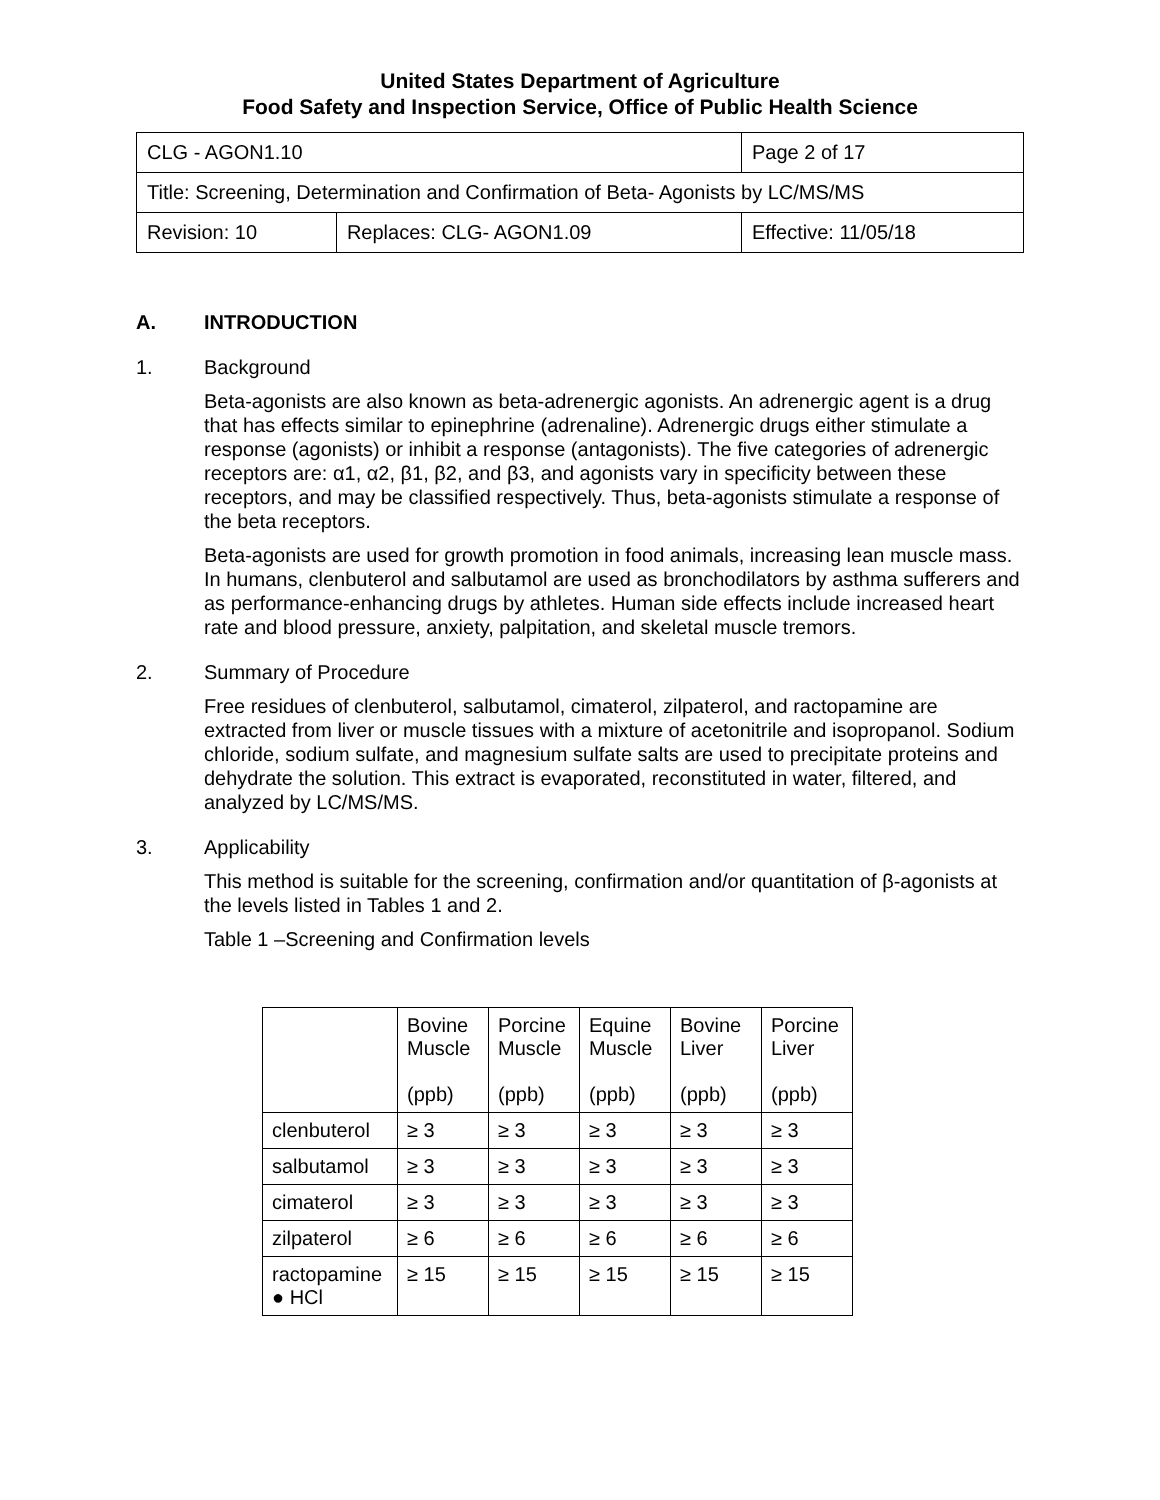United States Department of Agriculture
Food Safety and Inspection Service, Office of Public Health Science
| CLG - AGON1.10 | | Page 2 of 17 |
| Title: Screening, Determination and Confirmation of Beta- Agonists by LC/MS/MS | | |
| Revision: 10 | Replaces: CLG- AGON1.09 | Effective: 11/05/18 |
A. INTRODUCTION
1. Background
Beta-agonists are also known as beta-adrenergic agonists. An adrenergic agent is a drug that has effects similar to epinephrine (adrenaline). Adrenergic drugs either stimulate a response (agonists) or inhibit a response (antagonists). The five categories of adrenergic receptors are: α1, α2, β1, β2, and β3, and agonists vary in specificity between these receptors, and may be classified respectively. Thus, beta-agonists stimulate a response of the beta receptors.
Beta-agonists are used for growth promotion in food animals, increasing lean muscle mass. In humans, clenbuterol and salbutamol are used as bronchodilators by asthma sufferers and as performance-enhancing drugs by athletes. Human side effects include increased heart rate and blood pressure, anxiety, palpitation, and skeletal muscle tremors.
2. Summary of Procedure
Free residues of clenbuterol, salbutamol, cimaterol, zilpaterol, and ractopamine are extracted from liver or muscle tissues with a mixture of acetonitrile and isopropanol. Sodium chloride, sodium sulfate, and magnesium sulfate salts are used to precipitate proteins and dehydrate the solution. This extract is evaporated, reconstituted in water, filtered, and analyzed by LC/MS/MS.
3. Applicability
This method is suitable for the screening, confirmation and/or quantitation of β-agonists at the levels listed in Tables 1 and 2.
Table 1 –Screening and Confirmation levels
| | Bovine Muscle (ppb) | Porcine Muscle (ppb) | Equine Muscle (ppb) | Bovine Liver (ppb) | Porcine Liver (ppb) |
| --- | --- | --- | --- | --- | --- |
| clenbuterol | ≥ 3 | ≥ 3 | ≥ 3 | ≥ 3 | ≥ 3 |
| salbutamol | ≥ 3 | ≥ 3 | ≥ 3 | ≥ 3 | ≥ 3 |
| cimaterol | ≥ 3 | ≥ 3 | ≥ 3 | ≥ 3 | ≥ 3 |
| zilpaterol | ≥ 6 | ≥ 6 | ≥ 6 | ≥ 6 | ≥ 6 |
| ractopamine ● HCl | ≥ 15 | ≥ 15 | ≥ 15 | ≥ 15 | ≥ 15 |